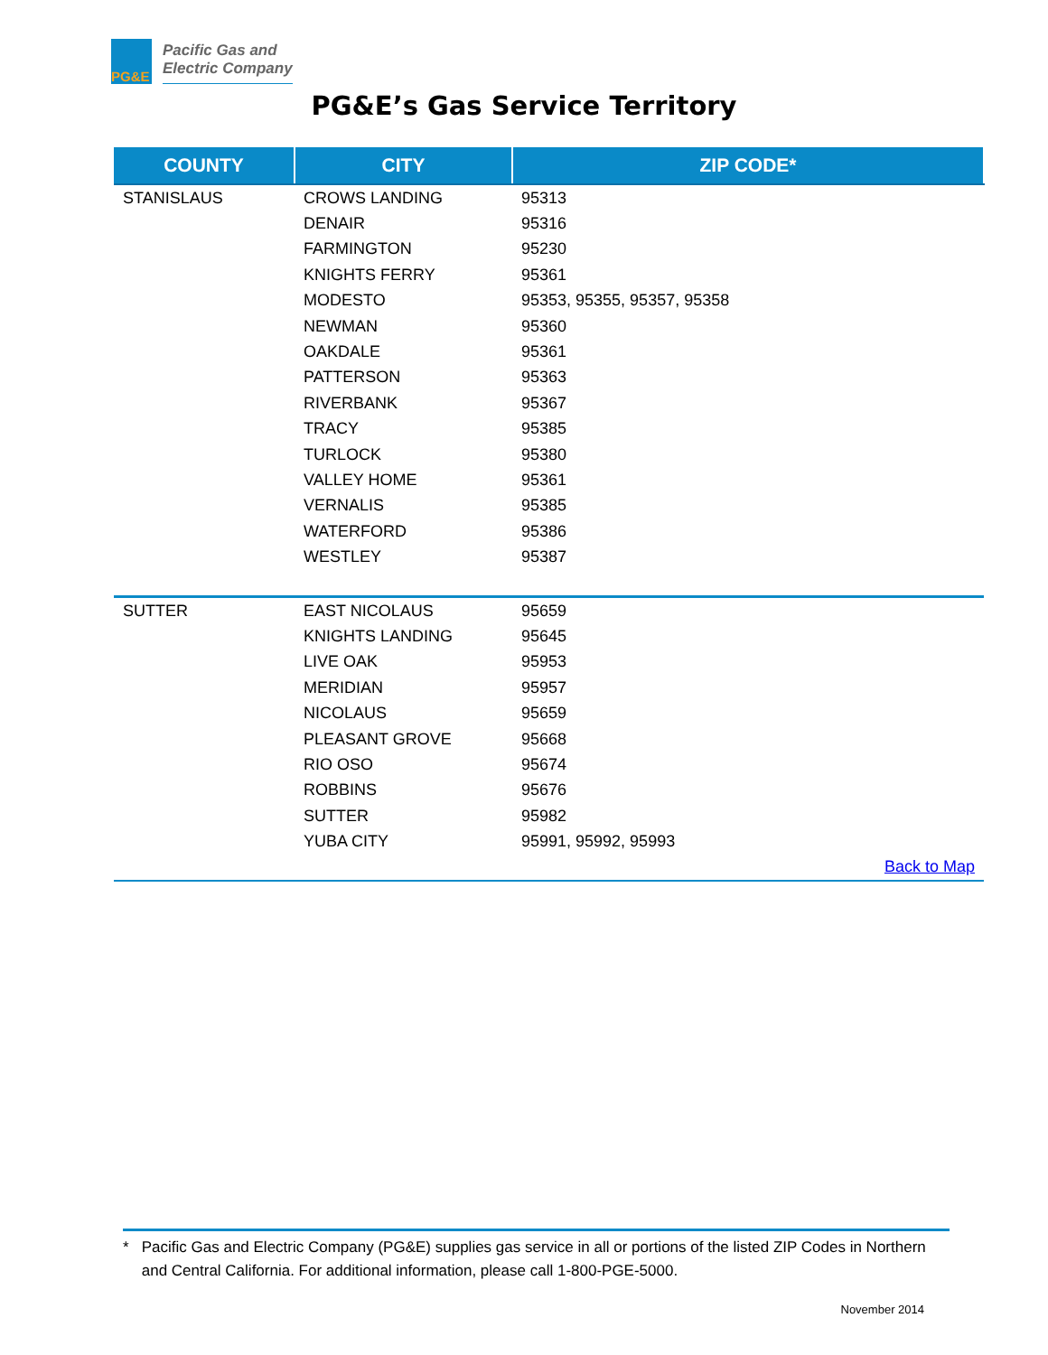PG&E
Pacific Gas and
Electric Company
PG&E’s Gas Service Territory
| COUNTY | CITY | ZIP CODE* |
| --- | --- | --- |
| STANISLAUS | CROWS LANDING | 95313 |
| | DENAIR | 95316 |
| | FARMINGTON | 95230 |
| | KNIGHTS FERRY | 95361 |
| | MODESTO | 95353, 95355, 95357, 95358 |
| | NEWMAN | 95360 |
| | OAKDALE | 95361 |
| | PATTERSON | 95363 |
| | RIVERBANK | 95367 |
| | TRACY | 95385 |
| | TURLOCK | 95380 |
| | VALLEY HOME | 95361 |
| | VERNALIS | 95385 |
| | WATERFORD | 95386 |
| | WESTLEY | 95387 |
| SUTTER | EAST NICOLAUS | 95659 |
| | KNIGHTS LANDING | 95645 |
| | LIVE OAK | 95953 |
| | MERIDIAN | 95957 |
| | NICOLAUS | 95659 |
| | PLEASANT GROVE | 95668 |
| | RIO OSO | 95674 |
| | ROBBINS | 95676 |
| | SUTTER | 95982 |
| | YUBA CITY | 95991, 95992, 95993 |
| Back to Map | | |
* Pacific Gas and Electric Company (PG&E) supplies gas service in all or portions of the listed ZIP Codes in Northern and Central California. For additional information, please call 1-800-PGE-5000.
November 2014